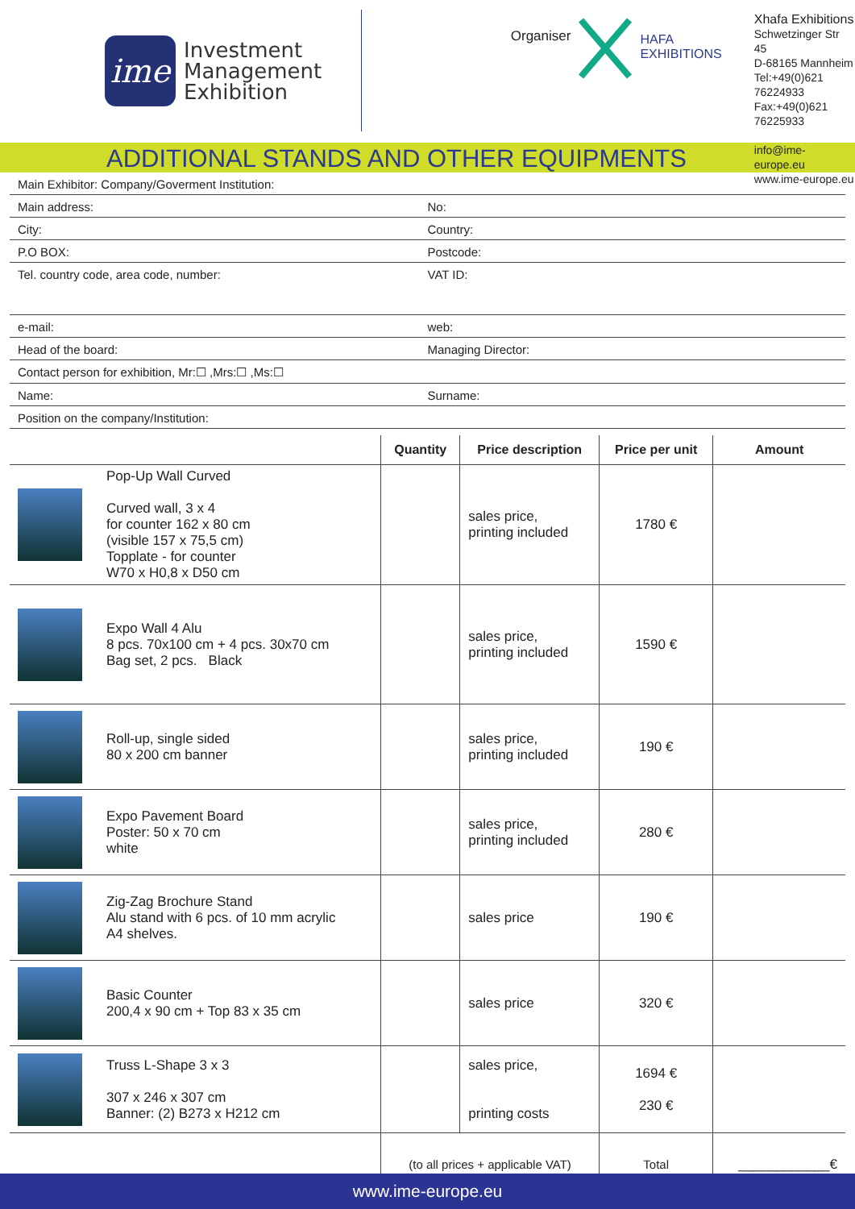ime
Investment
Management
Exhibition
Organiser
HAFA
EXHIBITIONS
Xhafa Exhibitions
Schwetzinger Str 45
D-68165 Mannheim
Tel:+49(0)621 76224933
Fax:+49(0)621 76225933
info@ime-europe.eu
www.ime-europe.eu
ADDITIONAL STANDS AND OTHER EQUIPMENTS
Main Exhibitor: Company/Goverment Institution:
Main address: No:
City: Country:
P.O BOX: Postcode:
Tel. country code, area code, number: VAT ID:
e-mail: web:
Head of the board: Managing Director:
Contact person for exhibition, Mr:☐ ,Mrs:☐ ,Ms:☐
Name: Surname:
Position on the company/Institution:
| | Quantity | Price description | Price per unit | Amount |
| --- | --- | --- | --- | --- |
| Pop-Up Wall Curved Curved wall, 3 x 4 for counter 162 x 80 cm (visible 157 x 75,5 cm) Topplate - for counter W70 x H0,8 x D50 cm | | sales price, printing included | 1780 € | |
| Expo Wall 4 Alu 8 pcs. 70x100 cm + 4 pcs. 30x70 cm Bag set, 2 pcs. Black | | sales price, printing included | 1590 € | |
| Roll-up, single sided 80 x 200 cm banner | | sales price, printing included | 190 € | |
| Expo Pavement Board Poster: 50 x 70 cm white | | sales price, printing included | 280 € | |
| Zig-Zag Brochure Stand Alu stand with 6 pcs. of 10 mm acrylic A4 shelves. | | sales price | 190 € | |
| Basic Counter 200,4 x 90 cm + Top 83 x 35 cm | | sales price | 320 € | |
| Truss L-Shape 3 x 3 307 x 246 x 307 cm Banner: (2) B273 x H212 cm | | sales price, printing costs | 1694 € 230 € | |
| | (to all prices + applicable VAT) | | Total | ____________€ |
www.ime-europe.eu